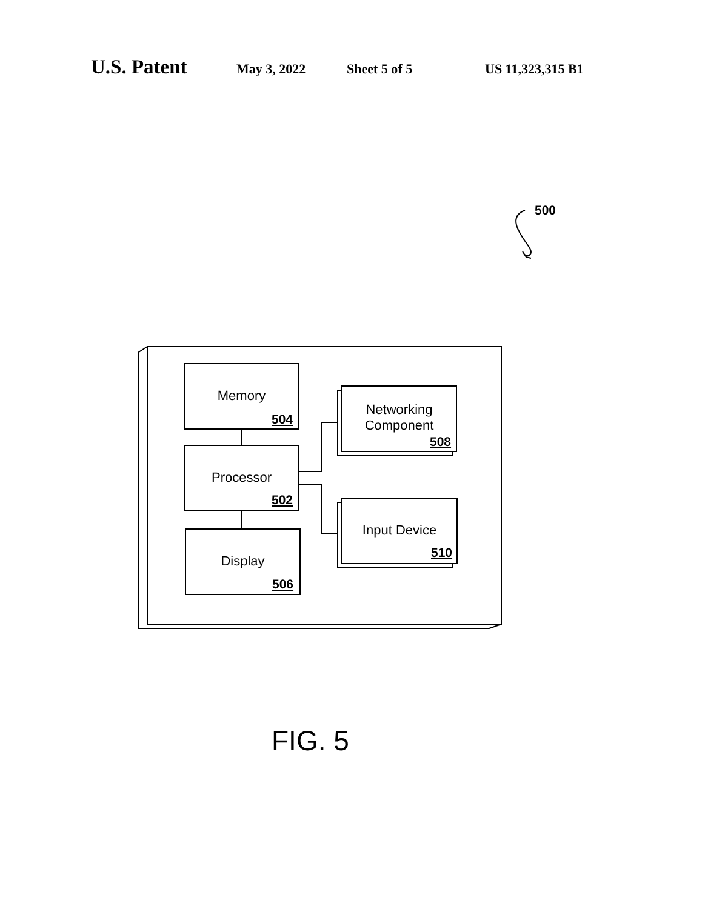U.S. Patent May 3, 2022 Sheet 5 of 5 US 11,323,315 B1
Memory
504
Processor
502
Display
506
Networking Component
508
Input Device
510
500
FIG. 5